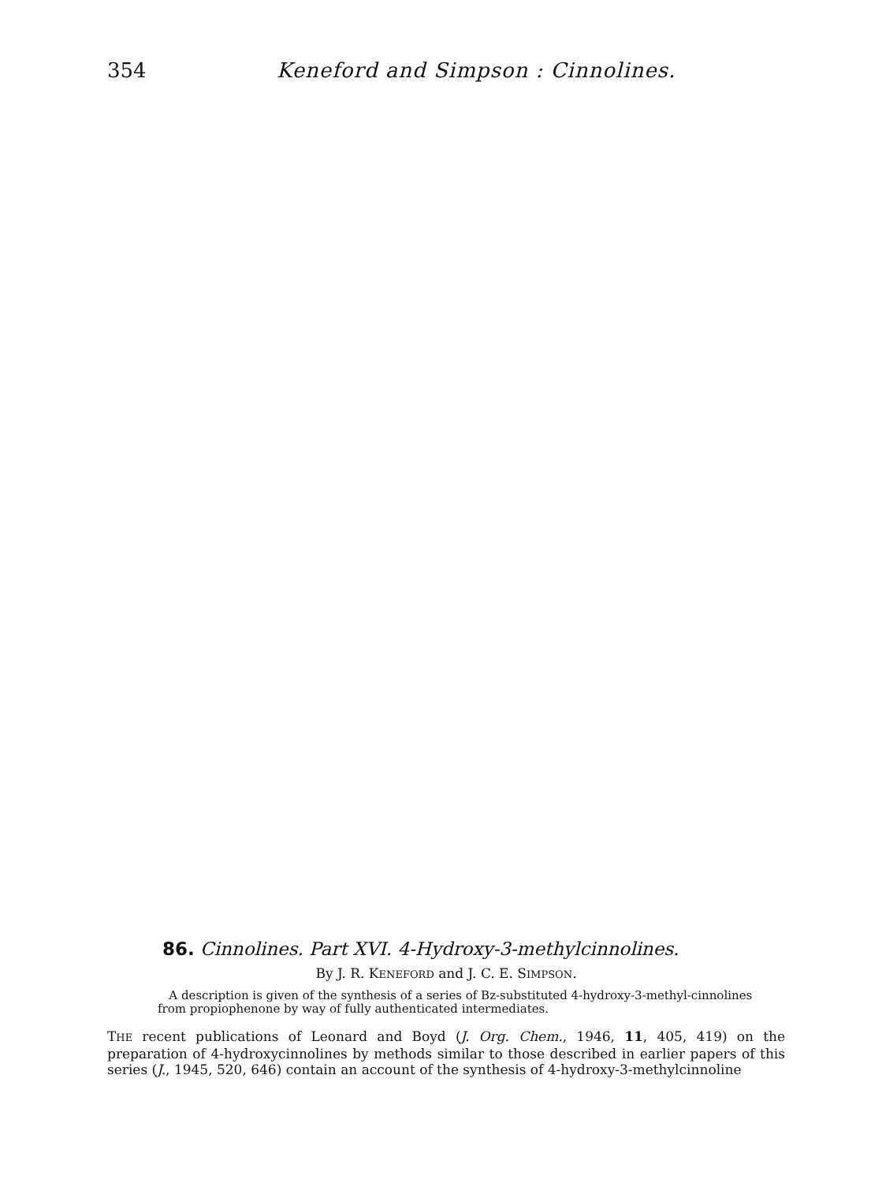354 Keneford and Simpson : Cinnolines.
86. Cinnolines. Part XVI. 4-Hydroxy-3-methylcinnolines.
By J. R. KENEFORD and J. C. E. SIMPSON.
A description is given of the synthesis of a series of Bz-substituted 4-hydroxy-3-methyl-cinnolines from propiophenone by way of fully authenticated intermediates.
THE recent publications of Leonard and Boyd (J. Org. Chem., 1946, 11, 405, 419) on the preparation of 4-hydroxycinnolines by methods similar to those described in earlier papers of this series (J., 1945, 520, 646) contain an account of the synthesis of 4-hydroxy-3-methylcinnoline